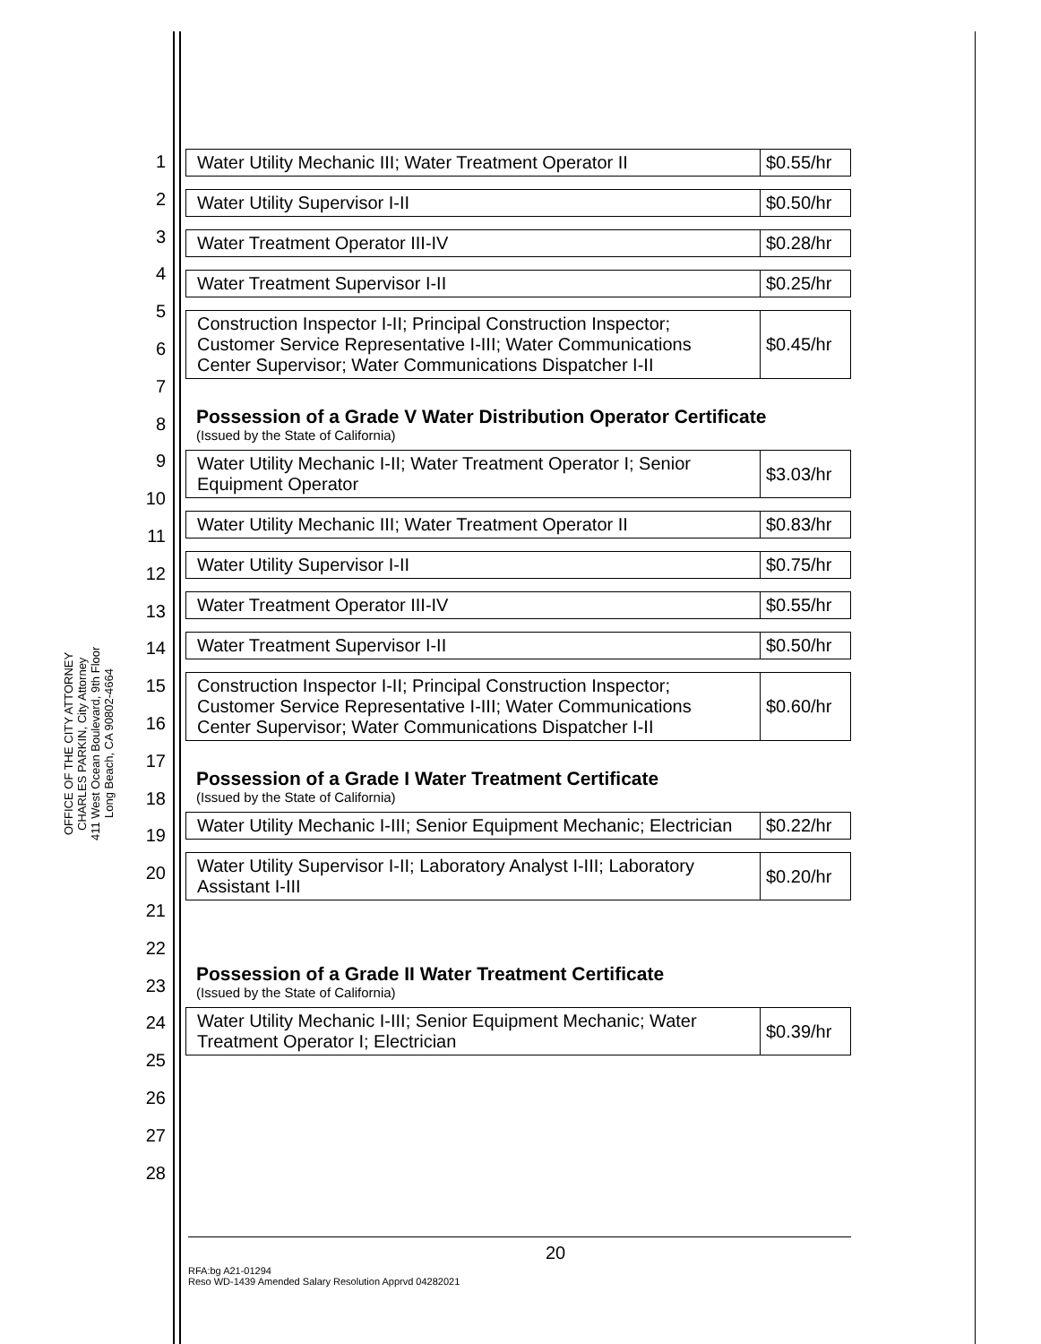OFFICE OF THE CITY ATTORNEY
CHARLES PARKIN, City Attorney
411 West Ocean Boulevard, 9th Floor
Long Beach, CA 90802-4664
1
2
3
4
5
6
7
8
9
10
11
12
13
14
15
16
17
18
19
20
21
22
23
24
25
26
27
28
| Water Utility Mechanic III; Water Treatment Operator II | $0.55/hr |
| Water Utility Supervisor I-II | $0.50/hr |
| Water Treatment Operator III-IV | $0.28/hr |
| Water Treatment Supervisor I-II | $0.25/hr |
| Construction Inspector I-II; Principal Construction Inspector; Customer Service Representative I-III; Water Communications Center Supervisor; Water Communications Dispatcher I-II | $0.45/hr |
Possession of a Grade V Water Distribution Operator Certificate
(Issued by the State of California)
| Water Utility Mechanic I-II; Water Treatment Operator I; Senior Equipment Operator | $3.03/hr |
| Water Utility Mechanic III; Water Treatment Operator II | $0.83/hr |
| Water Utility Supervisor I-II | $0.75/hr |
| Water Treatment Operator III-IV | $0.55/hr |
| Water Treatment Supervisor I-II | $0.50/hr |
| Construction Inspector I-II; Principal Construction Inspector; Customer Service Representative I-III; Water Communications Center Supervisor; Water Communications Dispatcher I-II | $0.60/hr |
Possession of a Grade I Water Treatment Certificate
(Issued by the State of California)
| Water Utility Mechanic I-III; Senior Equipment Mechanic; Electrician | $0.22/hr |
| Water Utility Supervisor I-II; Laboratory Analyst I-III; Laboratory Assistant I-III | $0.20/hr |
Possession of a Grade II Water Treatment Certificate
(Issued by the State of California)
| Water Utility Mechanic I-III; Senior Equipment Mechanic; Water Treatment Operator I; Electrician | $0.39/hr |
20
RFA:bg A21-01294
Reso WD-1439 Amended Salary Resolution Apprvd 04282021